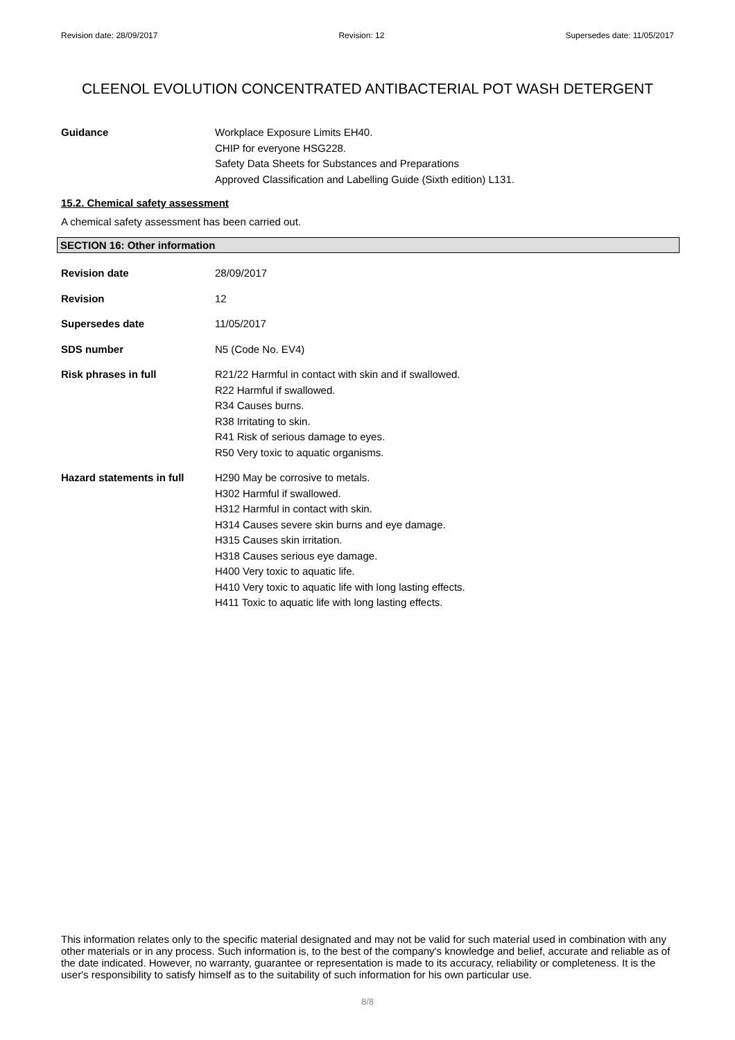Revision date: 28/09/2017 Revision: 12 Supersedes date: 11/05/2017
CLEENOL EVOLUTION CONCENTRATED ANTIBACTERIAL POT WASH DETERGENT
Guidance Workplace Exposure Limits EH40.
CHIP for everyone HSG228.
Safety Data Sheets for Substances and Preparations
Approved Classification and Labelling Guide (Sixth edition) L131.
15.2. Chemical safety assessment
A chemical safety assessment has been carried out.
SECTION 16: Other information
Revision date 28/09/2017
Revision 12
Supersedes date 11/05/2017
SDS number N5 (Code No. EV4)
Risk phrases in full R21/22 Harmful in contact with skin and if swallowed.
R22 Harmful if swallowed.
R34 Causes burns.
R38 Irritating to skin.
R41 Risk of serious damage to eyes.
R50 Very toxic to aquatic organisms.
Hazard statements in full
H290 May be corrosive to metals.
H302 Harmful if swallowed.
H312 Harmful in contact with skin.
H314 Causes severe skin burns and eye damage.
H315 Causes skin irritation.
H318 Causes serious eye damage.
H400 Very toxic to aquatic life.
H410 Very toxic to aquatic life with long lasting effects.
H411 Toxic to aquatic life with long lasting effects.
This information relates only to the specific material designated and may not be valid for such material used in combination with any other materials or in any process. Such information is, to the best of the company's knowledge and belief, accurate and reliable as of the date indicated. However, no warranty, guarantee or representation is made to its accuracy, reliability or completeness. It is the user's responsibility to satisfy himself as to the suitability of such information for his own particular use.
8/8